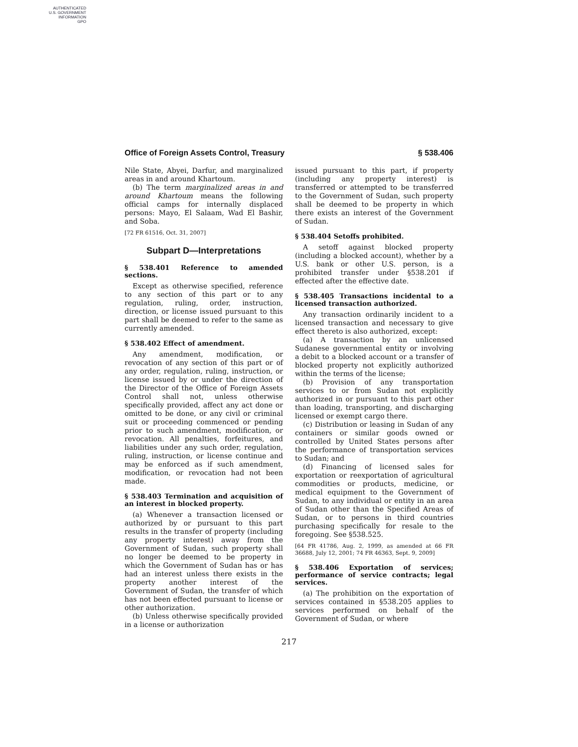AUTHENTICATED
U.S. GOVERNMENT
INFORMATION
GPO
Office of Foreign Assets Control, Treasury § 538.406
Nile State, Abyei, Darfur, and marginalized areas in and around Khartoum.
(b) The term marginalized areas in and around Khartoum means the following official camps for internally displaced persons: Mayo, El Salaam, Wad El Bashir, and Soba.
[72 FR 61516, Oct. 31, 2007]
Subpart D—Interpretations
§ 538.401 Reference to amended sections.
Except as otherwise specified, reference to any section of this part or to any regulation, ruling, order, instruction, direction, or license issued pursuant to this part shall be deemed to refer to the same as currently amended.
§ 538.402 Effect of amendment.
Any amendment, modification, or revocation of any section of this part or of any order, regulation, ruling, instruction, or license issued by or under the direction of the Director of the Office of Foreign Assets Control shall not, unless otherwise specifically provided, affect any act done or omitted to be done, or any civil or criminal suit or proceeding commenced or pending prior to such amendment, modification, or revocation. All penalties, forfeitures, and liabilities under any such order, regulation, ruling, instruction, or license continue and may be enforced as if such amendment, modification, or revocation had not been made.
§ 538.403 Termination and acquisition of an interest in blocked property.
(a) Whenever a transaction licensed or authorized by or pursuant to this part results in the transfer of property (including any property interest) away from the Government of Sudan, such property shall no longer be deemed to be property in which the Government of Sudan has or has had an interest unless there exists in the property another interest of the Government of Sudan, the transfer of which has not been effected pursuant to license or other authorization.
(b) Unless otherwise specifically provided in a license or authorization
issued pursuant to this part, if property (including any property interest) is transferred or attempted to be transferred to the Government of Sudan, such property shall be deemed to be property in which there exists an interest of the Government of Sudan.
§ 538.404 Setoffs prohibited.
A setoff against blocked property (including a blocked account), whether by a U.S. bank or other U.S. person, is a prohibited transfer under §538.201 if effected after the effective date.
§ 538.405 Transactions incidental to a licensed transaction authorized.
Any transaction ordinarily incident to a licensed transaction and necessary to give effect thereto is also authorized, except:
(a) A transaction by an unlicensed Sudanese governmental entity or involving a debit to a blocked account or a transfer of blocked property not explicitly authorized within the terms of the license;
(b) Provision of any transportation services to or from Sudan not explicitly authorized in or pursuant to this part other than loading, transporting, and discharging licensed or exempt cargo there.
(c) Distribution or leasing in Sudan of any containers or similar goods owned or controlled by United States persons after the performance of transportation services to Sudan; and
(d) Financing of licensed sales for exportation or reexportation of agricultural commodities or products, medicine, or medical equipment to the Government of Sudan, to any individual or entity in an area of Sudan other than the Specified Areas of Sudan, or to persons in third countries purchasing specifically for resale to the foregoing. See §538.525.
[64 FR 41786, Aug. 2, 1999, as amended at 66 FR 36688, July 12, 2001; 74 FR 46363, Sept. 9, 2009]
§ 538.406 Exportation of services; performance of service contracts; legal services.
(a) The prohibition on the exportation of services contained in §538.205 applies to services performed on behalf of the Government of Sudan, or where
217